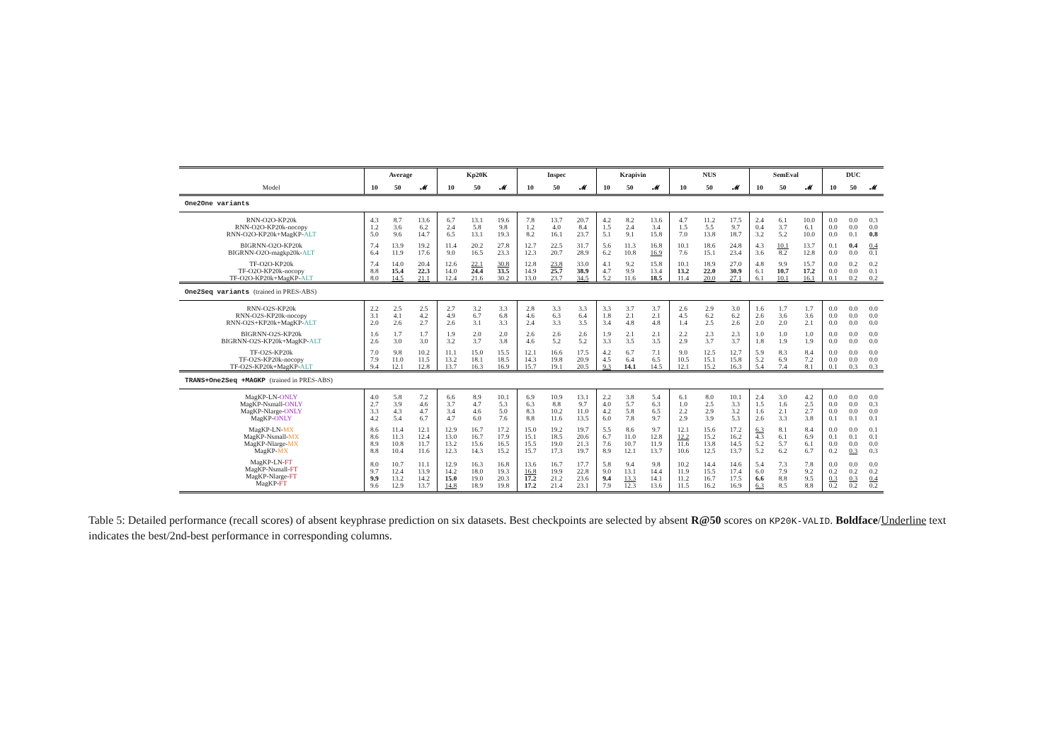| | Average | | | Kp20K | | | Inspec | | | Krapivin | | | NUS | | | SemEval | | | DUC | | |
| --- | --- | --- | --- | --- | --- | --- | --- | --- | --- | --- | --- | --- | --- | --- | --- | --- | --- | --- | --- | --- | --- |
| Model | 10 | 50 | 𝓜 | 10 | 50 | 𝓜 | 10 | 50 | 𝓜 | 10 | 50 | 𝓜 | 10 | 50 | 𝓜 | 10 | 50 | 𝓜 | 10 | 50 | 𝓜 |
| One2One variants | | | | | | | | | | | | | | | | | | | | | |
| RNN-O2O-KP20k RNN-O2O-KP20k-nocopy RNN-O2O-KP20k+MagKP- ALT | 4.3 1.2 5.0 | 8.7 3.6 9.6 | 13.6 6.2 14.7 | 6.7 2.4 6.5 | 13.1 5.8 13.1 | 19.6 9.8 19.3 | 7.8 1.2 8.2 | 13.7 4.0 16.1 | 20.7 8.4 23.7 | 4.2 1.5 5.1 | 8.2 2.4 9.1 | 13.6 3.4 15.8 | 4.7 1.5 7.0 | 11.2 5.5 13.8 | 17.5 9.7 18.7 | 2.4 0.4 3.2 | 6.1 3.7 5.2 | 10.0 6.1 10.0 | 0.0 0.0 0.0 | 0.0 0.0 0.1 | 0.3 0.0 0.8 |
| BIGRNN-O2O-KP20k BIGRNN-O2O-magkp20k- ALT | 7.4 6.4 | 13.9 11.9 | 19.2 17.6 | 11.4 9.0 | 20.2 16.5 | 27.8 23.3 | 12.7 12.3 | 22.5 20.7 | 31.7 28.9 | 5.6 6.2 | 11.3 10.8 | 16.8 16.9 | 10.1 7.6 | 18.6 15.1 | 24.8 23.4 | 4.3 3.6 | 10.1 8.2 | 13.7 12.8 | 0.1 0.0 | 0.4 0.0 | 0.4 0.1 |
| TF-O2O-KP20k TF-O2O-KP20k-nocopy TF-O2O-KP20k+MagKP- ALT | 7.4 8.8 8.0 | 14.0 15.4 14.5 | 20.4 22.3 21.1 | 12.6 14.0 12.4 | 22.1 24.4 21.6 | 30.8 33.5 30.2 | 12.8 14.9 13.0 | 23.8 25.7 23.7 | 33.0 38.9 34.5 | 4.1 4.7 5.2 | 9.2 9.9 11.6 | 15.8 13.4 18.5 | 10.1 13.2 11.4 | 18.9 22.0 20.0 | 27.0 30.9 27.1 | 4.8 6.1 6.1 | 9.9 10.7 10.1 | 15.7 17.2 16.1 | 0.0 0.0 0.1 | 0.2 0.0 0.2 | 0.2 0.1 0.2 |
| One2Seq variants (trained in PRES-ABS) | | | | | | | | | | | | | | | | | | | | | |
| RNN-O2S-KP20k RNN-O2S-KP20k-nocopy RNN-O2S+KP20k+MagKP- ALT | 2.2 3.1 2.0 | 2.5 4.1 2.6 | 2.5 4.2 2.7 | 2.7 4.9 2.6 | 3.2 6.7 3.1 | 3.3 6.8 3.3 | 2.8 4.6 2.4 | 3.3 6.3 3.3 | 3.3 6.4 3.5 | 3.3 1.8 3.4 | 3.7 2.1 4.8 | 3.7 2.1 4.8 | 2.6 4.5 1.4 | 2.9 6.2 2.5 | 3.0 6.2 2.6 | 1.6 2.6 2.0 | 1.7 3.6 2.0 | 1.7 3.6 2.1 | 0.0 0.0 0.0 | 0.0 0.0 0.0 | 0.0 0.0 0.0 |
| BIGRNN-O2S-KP20k BIGRNN-O2S-KP20k+MagKP- ALT | 1.6 2.6 | 1.7 3.0 | 1.7 3.0 | 1.9 3.2 | 2.0 3.7 | 2.0 3.8 | 2.6 4.6 | 2.6 5.2 | 2.6 5.2 | 1.9 3.3 | 2.1 3.5 | 2.1 3.5 | 2.2 2.9 | 2.3 3.7 | 2.3 3.7 | 1.0 1.8 | 1.0 1.9 | 1.0 1.9 | 0.0 0.0 | 0.0 0.0 | 0.0 0.0 |
| TF-O2S-KP20k TF-O2S-KP20k-nocopy TF-O2S-KP20k+MagKP- ALT | 7.0 7.9 9.4 | 9.8 11.0 12.1 | 10.2 11.5 12.8 | 11.1 13.2 13.7 | 15.0 18.1 16.3 | 15.5 18.5 16.9 | 12.1 14.3 15.7 | 16.6 19.8 19.1 | 17.5 20.9 20.5 | 4.2 4.5 9.3 | 6.7 6.4 14.1 | 7.1 6.5 14.5 | 9.0 10.5 12.1 | 12.5 15.1 15.2 | 12.7 15.8 16.3 | 5.9 5.2 5.4 | 8.3 6.9 7.4 | 8.4 7.2 8.1 | 0.0 0.0 0.1 | 0.0 0.0 0.3 | 0.0 0.0 0.3 |
| TRANS+One2Seq +MAGKP (trained in PRES-ABS) | | | | | | | | | | | | | | | | | | | | | |
| MagKP-LN- ONLY MagKP-Nsmall- ONLY MagKP-Nlarge- ONLY MagKP- ONLY | 4.0 2.7 3.3 4.2 | 5.8 3.9 4.3 5.4 | 7.2 4.6 4.7 6.7 | 6.6 3.7 3.4 4.7 | 8.9 4.7 4.6 6.0 | 10.1 5.3 5.0 7.6 | 6.9 6.3 8.3 8.8 | 10.9 8.8 10.2 11.6 | 13.1 9.7 11.0 13.5 | 2.2 4.0 4.2 6.0 | 3.8 5.7 5.8 7.8 | 5.4 6.3 6.5 9.7 | 6.1 1.0 2.2 2.9 | 8.0 2.5 2.9 3.9 | 10.1 3.3 3.2 5.3 | 2.4 1.5 1.6 2.6 | 3.0 1.6 2.1 3.3 | 4.2 2.5 2.7 3.8 | 0.0 0.0 0.0 0.1 | 0.0 0.0 0.0 0.1 | 0.0 0.3 0.0 0.1 |
| MagKP-LN- MX MagKP-Nsmall- MX MagKP-Nlarge- MX MagKP- MX | 8.6 8.6 8.9 8.8 | 11.4 11.3 10.8 10.4 | 12.1 12.4 11.7 11.6 | 12.9 13.0 13.2 12.3 | 16.7 16.7 15.6 14.3 | 17.2 17.9 16.5 15.2 | 15.0 15.1 15.5 15.7 | 19.2 18.5 19.0 17.3 | 19.7 20.6 21.3 19.7 | 5.5 6.7 7.6 8.9 | 8.6 11.0 10.7 12.1 | 9.7 12.8 11.9 13.7 | 12.1 12.2 11.6 10.6 | 15.6 15.2 13.8 12.5 | 17.2 16.2 14.5 13.7 | 6.3 4.3 5.2 5.2 | 8.1 6.1 5.7 6.2 | 8.4 6.9 6.1 6.7 | 0.0 0.1 0.0 0.2 | 0.0 0.1 0.0 0.3 | 0.1 0.1 0.0 0.3 |
| MagKP-LN- FT MagKP-Nsmall- FT MagKP-Nlarge- FT MagKP- FT | 8.0 9.7 9.9 9.6 | 10.7 12.4 13.2 12.9 | 11.1 13.9 14.2 13.7 | 12.9 14.2 15.0 14.8 | 16.3 18.0 19.0 18.9 | 16.8 19.3 20.3 19.8 | 13.6 16.8 17.2 17.2 | 16.7 19.9 21.2 21.4 | 17.7 22.8 23.6 23.1 | 5.8 9.0 9.4 7.9 | 9.4 13.1 13.3 12.3 | 9.8 14.4 14.1 13.6 | 10.2 11.9 11.2 11.5 | 14.4 15.5 16.7 16.2 | 14.6 17.4 17.5 16.9 | 5.4 6.0 6.6 6.3 | 7.3 7.9 8.8 8.5 | 7.8 9.2 9.5 8.8 | 0.0 0.2 0.3 0.2 | 0.0 0.2 0.3 0.2 | 0.0 0.2 0.4 0.2 |
Table 5: Detailed performance (recall scores) of absent keyphrase prediction on six datasets. Best checkpoints are selected by absent R@50 scores on KP20K-VALID. Boldface/Underline text indicates the best/2nd-best performance in corresponding columns.